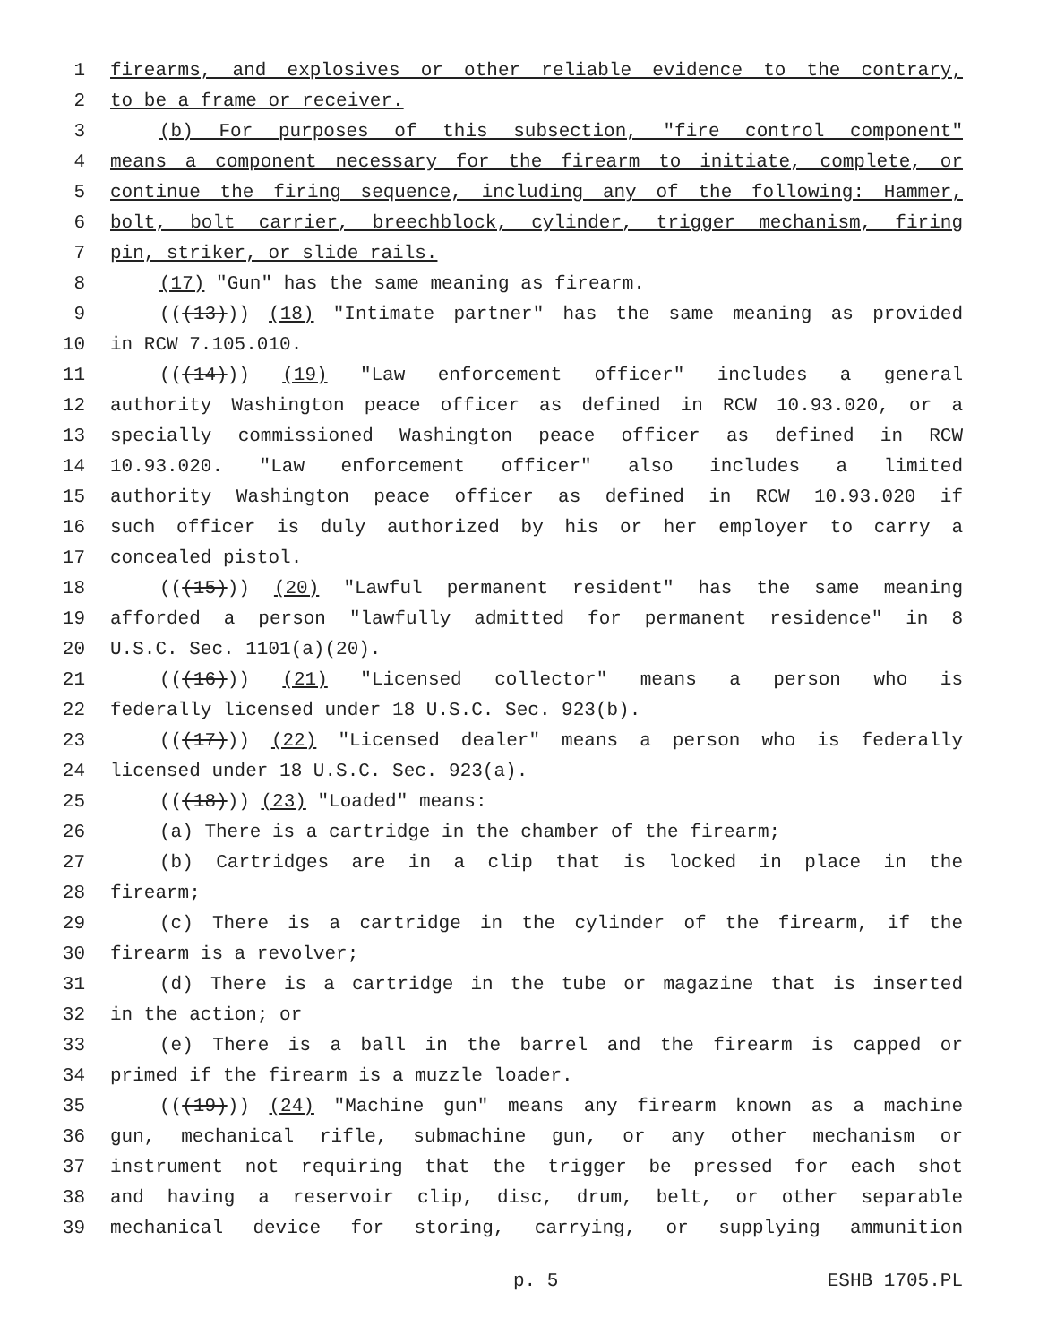1 firearms, and explosives or other reliable evidence to the contrary,
2 to be a frame or receiver.
3 (b) For purposes of this subsection, "fire control component"
4 means a component necessary for the firearm to initiate, complete, or
5 continue the firing sequence, including any of the following: Hammer,
6 bolt, bolt carrier, breechblock, cylinder, trigger mechanism, firing
7 pin, striker, or slide rails.
8 (17) "Gun" has the same meaning as firearm.
9 (((13))) (18) "Intimate partner" has the same meaning as provided
10 in RCW 7.105.010.
11 (((14))) (19) "Law enforcement officer" includes a general
12 authority Washington peace officer as defined in RCW 10.93.020, or a
13 specially commissioned Washington peace officer as defined in RCW
14 10.93.020. "Law enforcement officer" also includes a limited
15 authority Washington peace officer as defined in RCW 10.93.020 if
16 such officer is duly authorized by his or her employer to carry a
17 concealed pistol.
18 (((15))) (20) "Lawful permanent resident" has the same meaning
19 afforded a person "lawfully admitted for permanent residence" in 8
20 U.S.C. Sec. 1101(a)(20).
21 (((16))) (21) "Licensed collector" means a person who is
22 federally licensed under 18 U.S.C. Sec. 923(b).
23 (((17))) (22) "Licensed dealer" means a person who is federally
24 licensed under 18 U.S.C. Sec. 923(a).
25 (((18))) (23) "Loaded" means:
26 (a) There is a cartridge in the chamber of the firearm;
27 (b) Cartridges are in a clip that is locked in place in the
28 firearm;
29 (c) There is a cartridge in the cylinder of the firearm, if the
30 firearm is a revolver;
31 (d) There is a cartridge in the tube or magazine that is inserted
32 in the action; or
33 (e) There is a ball in the barrel and the firearm is capped or
34 primed if the firearm is a muzzle loader.
35 (((19))) (24) "Machine gun" means any firearm known as a machine
36 gun, mechanical rifle, submachine gun, or any other mechanism or
37 instrument not requiring that the trigger be pressed for each shot
38 and having a reservoir clip, disc, drum, belt, or other separable
39 mechanical device for storing, carrying, or supplying ammunition
p. 5 ESHB 1705.PL